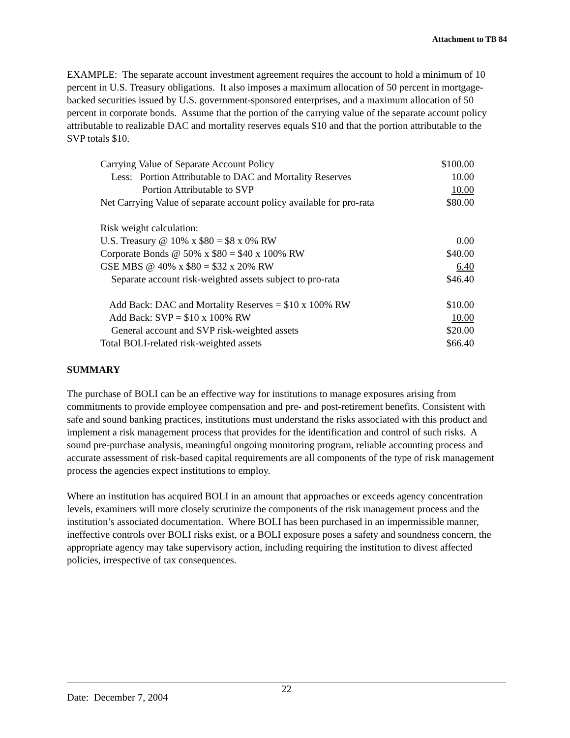Attachment to TB 84
EXAMPLE: The separate account investment agreement requires the account to hold a minimum of 10 percent in U.S. Treasury obligations. It also imposes a maximum allocation of 50 percent in mortgage-backed securities issued by U.S. government-sponsored enterprises, and a maximum allocation of 50 percent in corporate bonds. Assume that the portion of the carrying value of the separate account policy attributable to realizable DAC and mortality reserves equals $10 and that the portion attributable to the SVP totals $10.
| Carrying Value of Separate Account Policy | $100.00 |
| Less: Portion Attributable to DAC and Mortality Reserves | 10.00 |
| Portion Attributable to SVP | 10.00 |
| Net Carrying Value of separate account policy available for pro-rata | $80.00 |
| Risk weight calculation: | |
| U.S. Treasury @ 10% x $80 = $8 x 0% RW | 0.00 |
| Corporate Bonds @ 50% x $80 = $40 x 100% RW | $40.00 |
| GSE MBS @ 40% x $80 = $32 x 20% RW | 6.40 |
| Separate account risk-weighted assets subject to pro-rata | $46.40 |
| Add Back: DAC and Mortality Reserves = $10 x 100% RW | $10.00 |
| Add Back: SVP = $10 x 100% RW | 10.00 |
| General account and SVP risk-weighted assets | $20.00 |
| Total BOLI-related risk-weighted assets | $66.40 |
SUMMARY
The purchase of BOLI can be an effective way for institutions to manage exposures arising from commitments to provide employee compensation and pre- and post-retirement benefits. Consistent with safe and sound banking practices, institutions must understand the risks associated with this product and implement a risk management process that provides for the identification and control of such risks. A sound pre-purchase analysis, meaningful ongoing monitoring program, reliable accounting process and accurate assessment of risk-based capital requirements are all components of the type of risk management process the agencies expect institutions to employ.
Where an institution has acquired BOLI in an amount that approaches or exceeds agency concentration levels, examiners will more closely scrutinize the components of the risk management process and the institution’s associated documentation. Where BOLI has been purchased in an impermissible manner, ineffective controls over BOLI risks exist, or a BOLI exposure poses a safety and soundness concern, the appropriate agency may take supervisory action, including requiring the institution to divest affected policies, irrespective of tax consequences.
22
Date: December 7, 2004